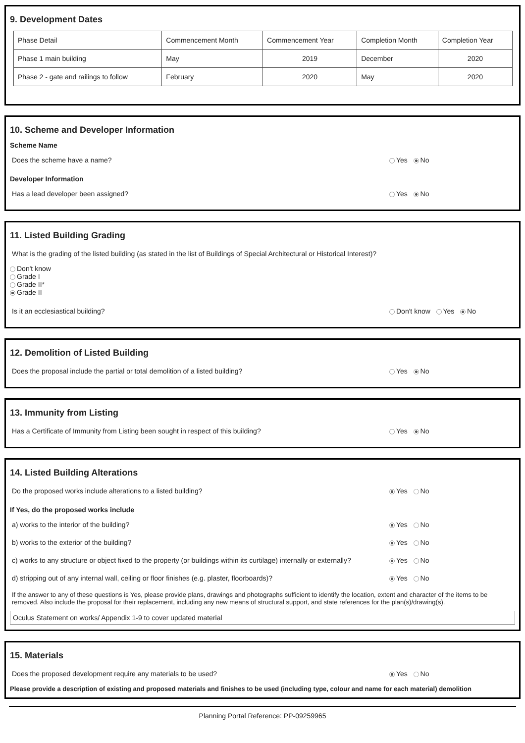9. Development Dates
| Phase Detail | Commencement Month | Commencement Year | Completion Month | Completion Year |
| Phase 1 main building | May | 2019 | December | 2020 |
| Phase 2 - gate and railings to follow | February | 2020 | May | 2020 |
10. Scheme and Developer Information
Scheme Name
Does the scheme have a name? Yes No
Developer Information
Has a lead developer been assigned? Yes No
11. Listed Building Grading
What is the grading of the listed building (as stated in the list of Buildings of Special Architectural or Historical Interest)?
Don't know
Grade I
Grade II*
Grade II
Is it an ecclesiastical building? Don't know Yes No
12. Demolition of Listed Building
Does the proposal include the partial or total demolition of a listed building? Yes No
13. Immunity from Listing
Has a Certificate of Immunity from Listing been sought in respect of this building? Yes No
14. Listed Building Alterations
Do the proposed works include alterations to a listed building? Yes No
If Yes, do the proposed works include
a) works to the interior of the building? Yes No
b) works to the exterior of the building? Yes No
c) works to any structure or object fixed to the property (or buildings within its curtilage) internally or externally? Yes No
d) stripping out of any internal wall, ceiling or floor finishes (e.g. plaster, floorboards)? Yes No
If the answer to any of these questions is Yes, please provide plans, drawings and photographs sufficient to identify the location, extent and character of the items to be removed. Also include the proposal for their replacement, including any new means of structural support, and state references for the plan(s)/drawing(s).
Oculus Statement on works/ Appendix 1-9 to cover updated material
15. Materials
Does the proposed development require any materials to be used? Yes No
Please provide a description of existing and proposed materials and finishes to be used (including type, colour and name for each material) demolition
Planning Portal Reference: PP-09259965